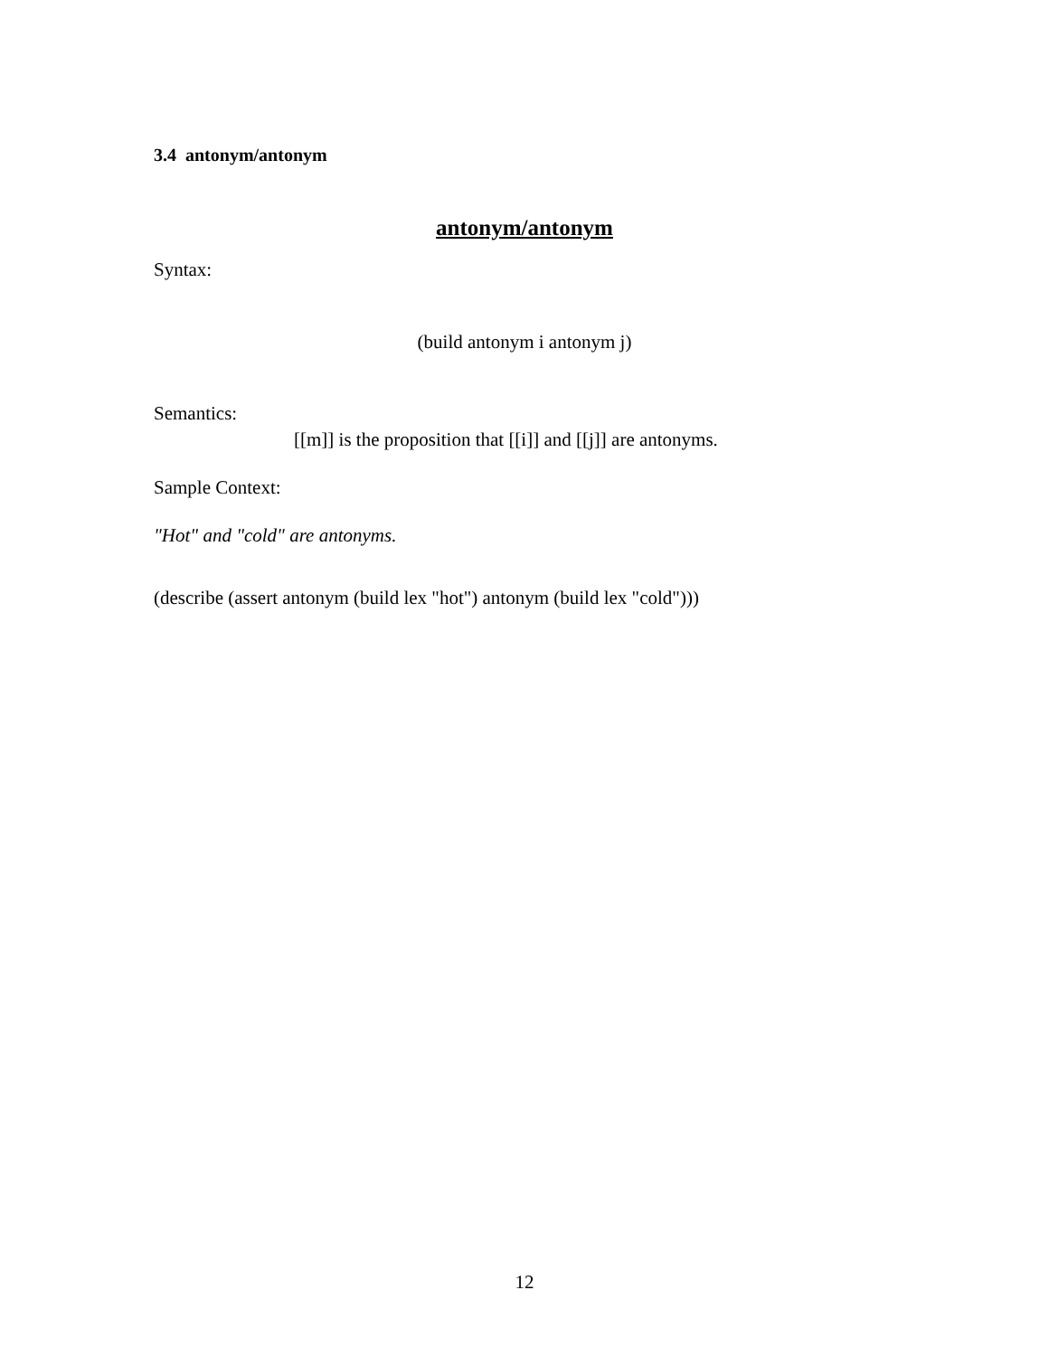3.4 antonym/antonym
antonym/antonym
Syntax:
(build antonym i antonym j)
Semantics:
[[m]] is the proposition that [[i]] and [[j]] are antonyms.
Sample Context:
"Hot" and "cold" are antonyms.
(describe (assert antonym (build lex "hot") antonym (build lex "cold")))
12